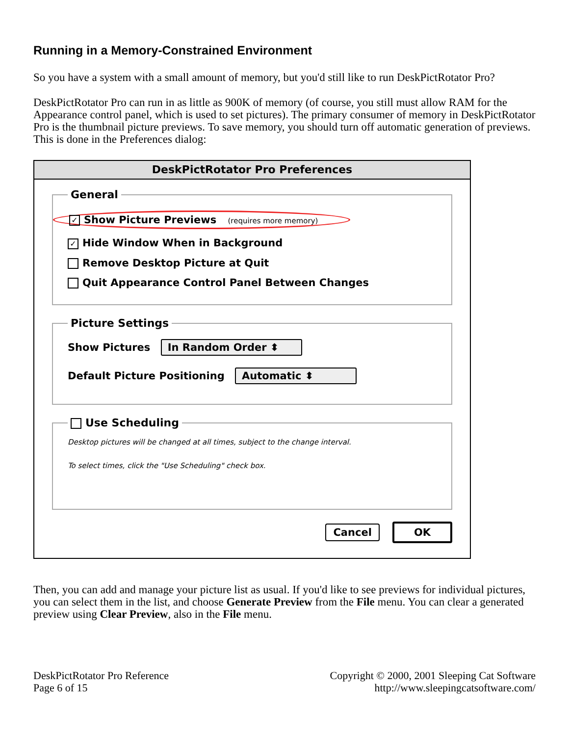Running in a Memory-Constrained Environment
So you have a system with a small amount of memory, but you'd still like to run DeskPictRotator Pro?
DeskPictRotator Pro can run in as little as 900K of memory (of course, you still must allow RAM for the Appearance control panel, which is used to set pictures). The primary consumer of memory in DeskPictRotator Pro is the thumbnail picture previews. To save memory, you should turn off automatic generation of previews. This is done in the Preferences dialog:
DeskPictRotator Pro Preferences
General
✓ Show Picture Previews (requires more memory)
✓ Hide Window When in Background
Remove Desktop Picture at Quit
Quit Appearance Control Panel Between Changes
Picture Settings
Show Pictures In Random Order ⬍
Default Picture Positioning Automatic ⬍
Use Scheduling
Desktop pictures will be changed at all times, subject to the change interval.
To select times, click the "Use Scheduling" check box.
Cancel OK
Then, you can add and manage your picture list as usual. If you'd like to see previews for individual pictures, you can select them in the list, and choose Generate Preview from the File menu. You can clear a generated preview using Clear Preview, also in the File menu.
DeskPictRotator Pro Reference
Page 6 of 15
Copyright © 2000, 2001 Sleeping Cat Software
http://www.sleepingcatsoftware.com/